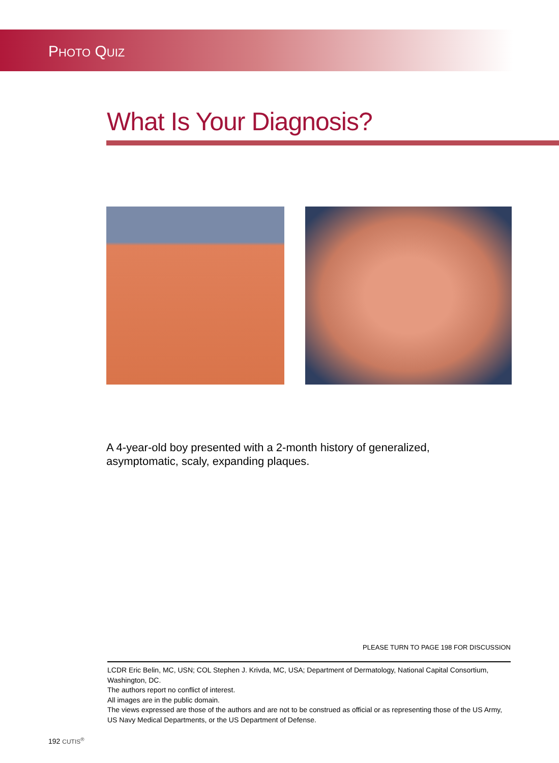PHOTO QUIZ
What Is Your Diagnosis?
A 4-year-old boy presented with a 2-month history of generalized, asymptomatic, scaly, expanding plaques.
PLEASE TURN TO PAGE 198 FOR DISCUSSION
LCDR Eric Belin, MC, USN; COL Stephen J. Krivda, MC, USA; Department of Dermatology, National Capital Consortium, Washington, DC.
The authors report no conflict of interest.
All images are in the public domain.
The views expressed are those of the authors and are not to be construed as official or as representing those of the US Army, US Navy Medical Departments, or the US Department of Defense.
192 CUTIS<sup>®</sup>